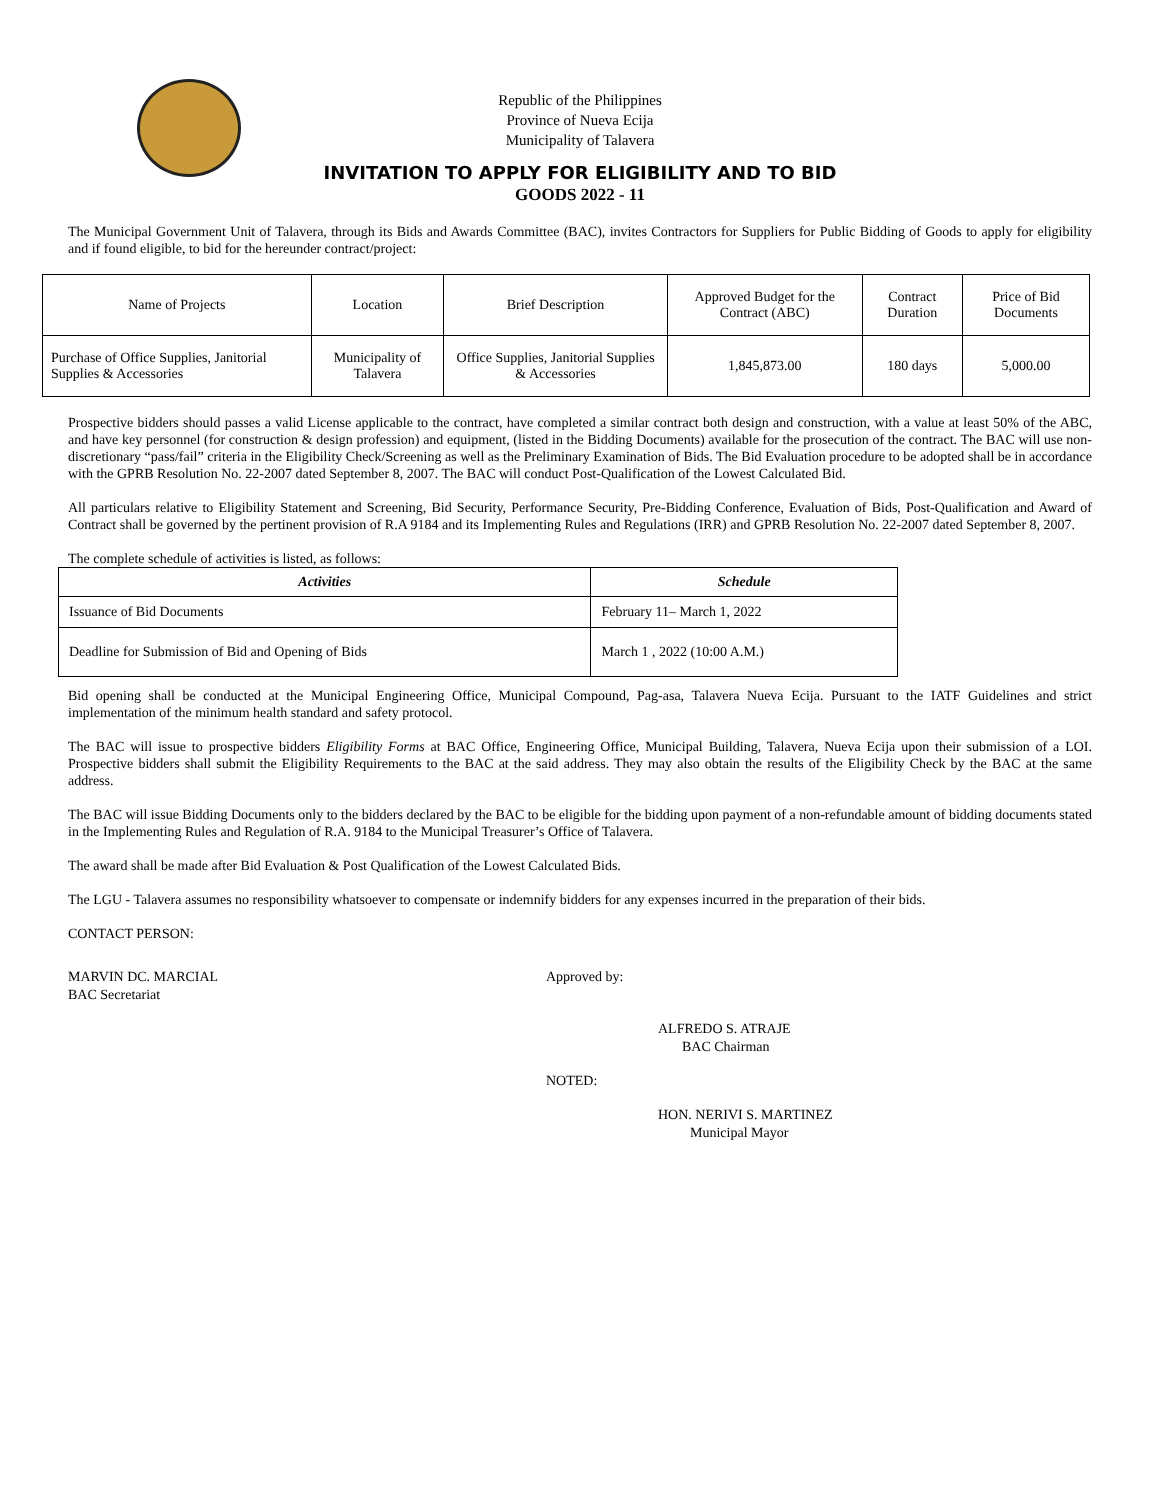Republic of the Philippines
Province of Nueva Ecija
Municipality of Talavera
INVITATION TO APPLY FOR ELIGIBILITY AND TO BID
GOODS 2022 - 11
The Municipal Government Unit of Talavera, through its Bids and Awards Committee (BAC), invites Contractors for Suppliers for Public Bidding of Goods to apply for eligibility and if found eligible, to bid for the hereunder contract/project:
| Name of Projects | Location | Brief Description | Approved Budget for the Contract (ABC) | Contract Duration | Price of Bid Documents |
| Purchase of Office Supplies, Janitorial Supplies & Accessories | Municipality of Talavera | Office Supplies, Janitorial Supplies & Accessories | 1,845,873.00 | 180 days | 5,000.00 |
Prospective bidders should passes a valid License applicable to the contract, have completed a similar contract both design and construction, with a value at least 50% of the ABC, and have key personnel (for construction & design profession) and equipment, (listed in the Bidding Documents) available for the prosecution of the contract. The BAC will use non-discretionary “pass/fail” criteria in the Eligibility Check/Screening as well as the Preliminary Examination of Bids. The Bid Evaluation procedure to be adopted shall be in accordance with the GPRB Resolution No. 22-2007 dated September 8, 2007. The BAC will conduct Post-Qualification of the Lowest Calculated Bid.
All particulars relative to Eligibility Statement and Screening, Bid Security, Performance Security, Pre-Bidding Conference, Evaluation of Bids, Post-Qualification and Award of Contract shall be governed by the pertinent provision of R.A 9184 and its Implementing Rules and Regulations (IRR) and GPRB Resolution No. 22-2007 dated September 8, 2007.
The complete schedule of activities is listed, as follows:
| Activities | Schedule |
| --- | --- |
| Issuance of Bid Documents | February 11– March 1, 2022 |
| Deadline for Submission of Bid and Opening of Bids | March 1 , 2022 (10:00 A.M.) |
Bid opening shall be conducted at the Municipal Engineering Office, Municipal Compound, Pag-asa, Talavera Nueva Ecija. Pursuant to the IATF Guidelines and strict implementation of the minimum health standard and safety protocol.
The BAC will issue to prospective bidders Eligibility Forms at BAC Office, Engineering Office, Municipal Building, Talavera, Nueva Ecija upon their submission of a LOI. Prospective bidders shall submit the Eligibility Requirements to the BAC at the said address. They may also obtain the results of the Eligibility Check by the BAC at the same address.
The BAC will issue Bidding Documents only to the bidders declared by the BAC to be eligible for the bidding upon payment of a non-refundable amount of bidding documents stated in the Implementing Rules and Regulation of R.A. 9184 to the Municipal Treasurer’s Office of Talavera.
The award shall be made after Bid Evaluation & Post Qualification of the Lowest Calculated Bids.
The LGU - Talavera assumes no responsibility whatsoever to compensate or indemnify bidders for any expenses incurred in the preparation of their bids.
CONTACT PERSON:
MARVIN DC. MARCIAL
BAC Secretariat
Approved by:
ALFREDO S. ATRAJE
BAC Chairman
NOTED:
HON. NERIVI S. MARTINEZ
Municipal Mayor